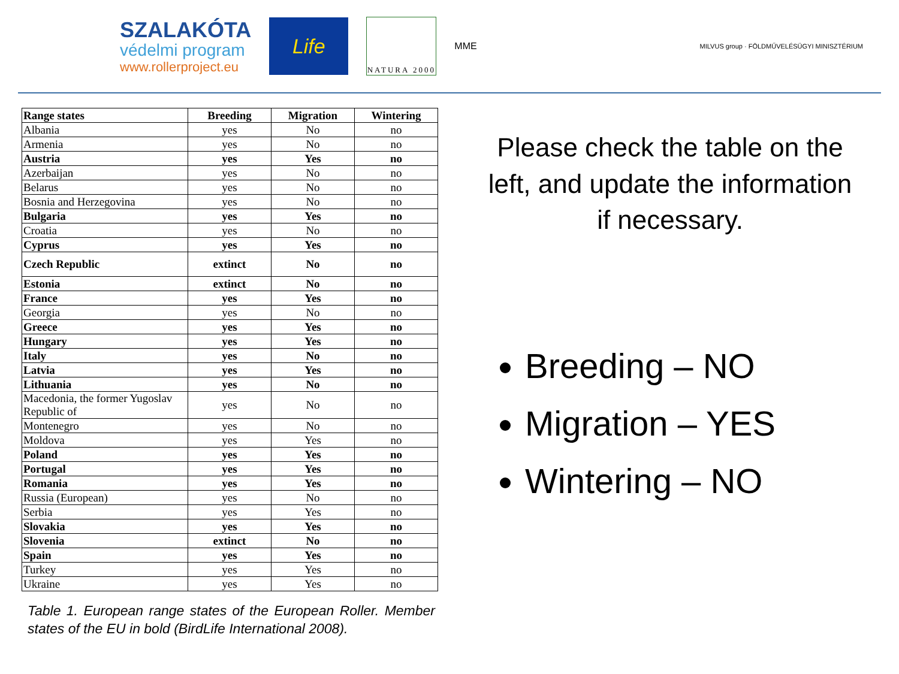SZALAKÓTA
védelmi program
www.rollerproject.eu
Life
NATURA 2000
MME
MILVUS group · FÖLDMŰVELÉSÜGYI MINISZTÉRIUM
| Range states | Breeding | Migration | Wintering |
| --- | --- | --- | --- |
| Albania | yes | No | no |
| Armenia | yes | No | no |
| Austria | yes | Yes | no |
| Azerbaijan | yes | No | no |
| Belarus | yes | No | no |
| Bosnia and Herzegovina | yes | No | no |
| Bulgaria | yes | Yes | no |
| Croatia | yes | No | no |
| Cyprus | yes | Yes | no |
| Czech Republic | extinct | No | no |
| Estonia | extinct | No | no |
| France | yes | Yes | no |
| Georgia | yes | No | no |
| Greece | yes | Yes | no |
| Hungary | yes | Yes | no |
| Italy | yes | No | no |
| Latvia | yes | Yes | no |
| Lithuania | yes | No | no |
| Macedonia, the former Yugoslav Republic of | yes | No | no |
| Montenegro | yes | No | no |
| Moldova | yes | Yes | no |
| Poland | yes | Yes | no |
| Portugal | yes | Yes | no |
| Romania | yes | Yes | no |
| Russia (European) | yes | No | no |
| Serbia | yes | Yes | no |
| Slovakia | yes | Yes | no |
| Slovenia | extinct | No | no |
| Spain | yes | Yes | no |
| Turkey | yes | Yes | no |
| Ukraine | yes | Yes | no |
Table 1. European range states of the European Roller. Member states of the EU in bold (BirdLife International 2008).
Please check the table on the left, and update the information if necessary.
Breeding – NO
Migration – YES
Wintering – NO